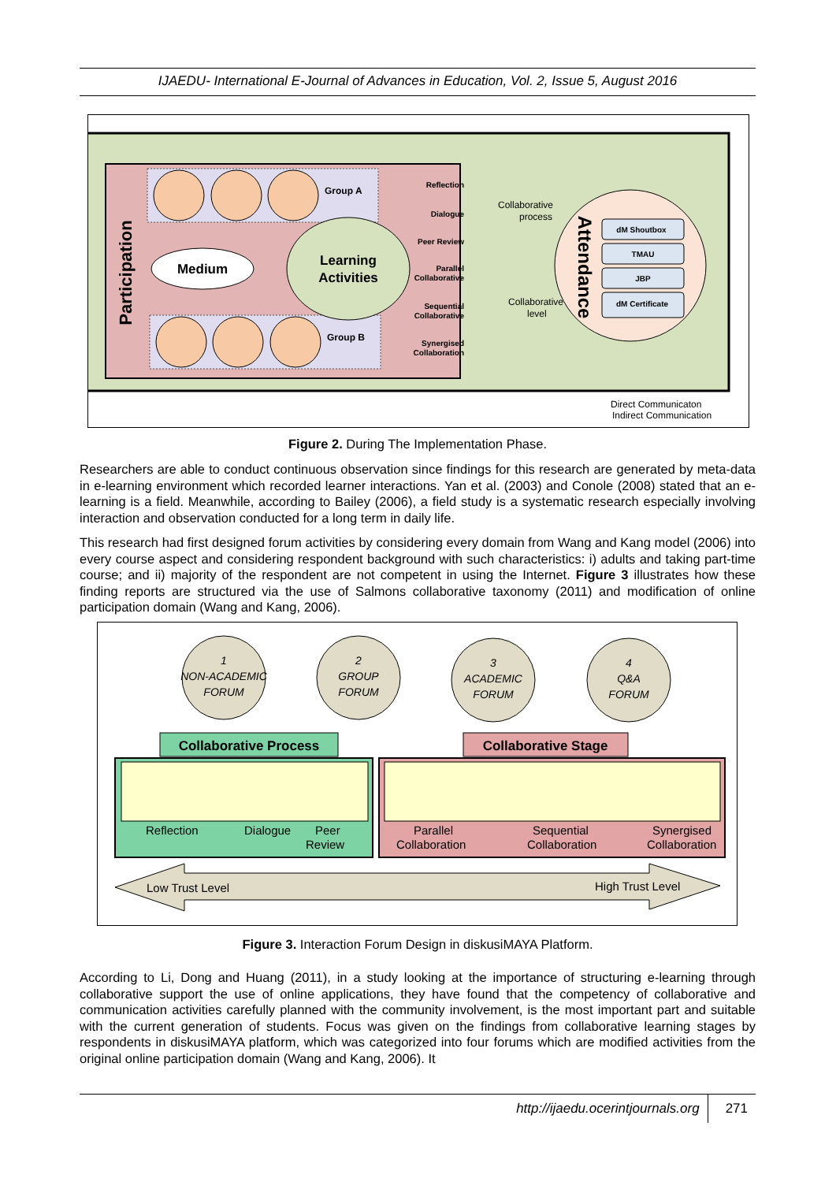IJAEDU- International E-Journal of Advances in Education, Vol. 2, Issue 5, August 2016
Participation
Group A
Group B
Medium
Learning
Activities
Reflection
Dialogue
Peer Review
Parallel
Collaborative
Sequential
Collaborative
Synergised
Collaboration
Collaborative
process
Collaborative
level
Attendance
dM Shoutbox
TMAU
JBP
dM Certificate
Direct Communicaton
Indirect Communication
Figure 2. During The Implementation Phase.
Researchers are able to conduct continuous observation since findings for this research are generated by meta-data in e-learning environment which recorded learner interactions. Yan et al. (2003) and Conole (2008) stated that an e-learning is a field. Meanwhile, according to Bailey (2006), a field study is a systematic research especially involving interaction and observation conducted for a long term in daily life.
This research had first designed forum activities by considering every domain from Wang and Kang model (2006) into every course aspect and considering respondent background with such characteristics: i) adults and taking part-time course; and ii) majority of the respondent are not competent in using the Internet. Figure 3 illustrates how these finding reports are structured via the use of Salmons collaborative taxonomy (2011) and modification of online participation domain (Wang and Kang, 2006).
1
NON-ACADEMIC
FORUM
2
GROUP
FORUM
3
ACADEMIC
FORUM
4
Q&A
FORUM
Collaborative Process
Collaborative Stage
Reflection
Dialogue
Peer
Review
Parallel
Collaboration
Sequential
Collaboration
Synergised
Collaboration
Low Trust Level
High Trust Level
Figure 3. Interaction Forum Design in diskusiMAYA Platform.
According to Li, Dong and Huang (2011), in a study looking at the importance of structuring e-learning through collaborative support the use of online applications, they have found that the competency of collaborative and communication activities carefully planned with the community involvement, is the most important part and suitable with the current generation of students. Focus was given on the findings from collaborative learning stages by respondents in diskusiMAYA platform, which was categorized into four forums which are modified activities from the original online participation domain (Wang and Kang, 2006). It
http://ijaedu.ocerintjournals.org 271